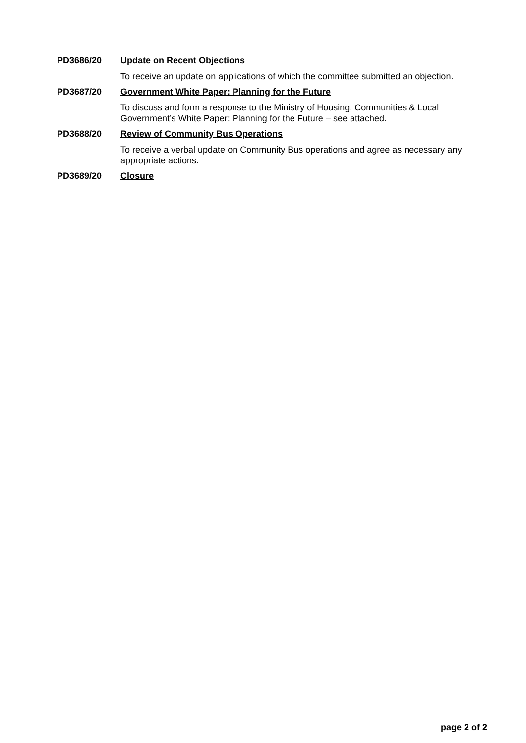PD3686/20 Update on Recent Objections
To receive an update on applications of which the committee submitted an objection.
PD3687/20 Government White Paper: Planning for the Future
To discuss and form a response to the Ministry of Housing, Communities & Local
Government’s White Paper: Planning for the Future – see attached.
PD3688/20 Review of Community Bus Operations
To receive a verbal update on Community Bus operations and agree as necessary any appropriate actions.
PD3689/20 Closure
page 2 of 2